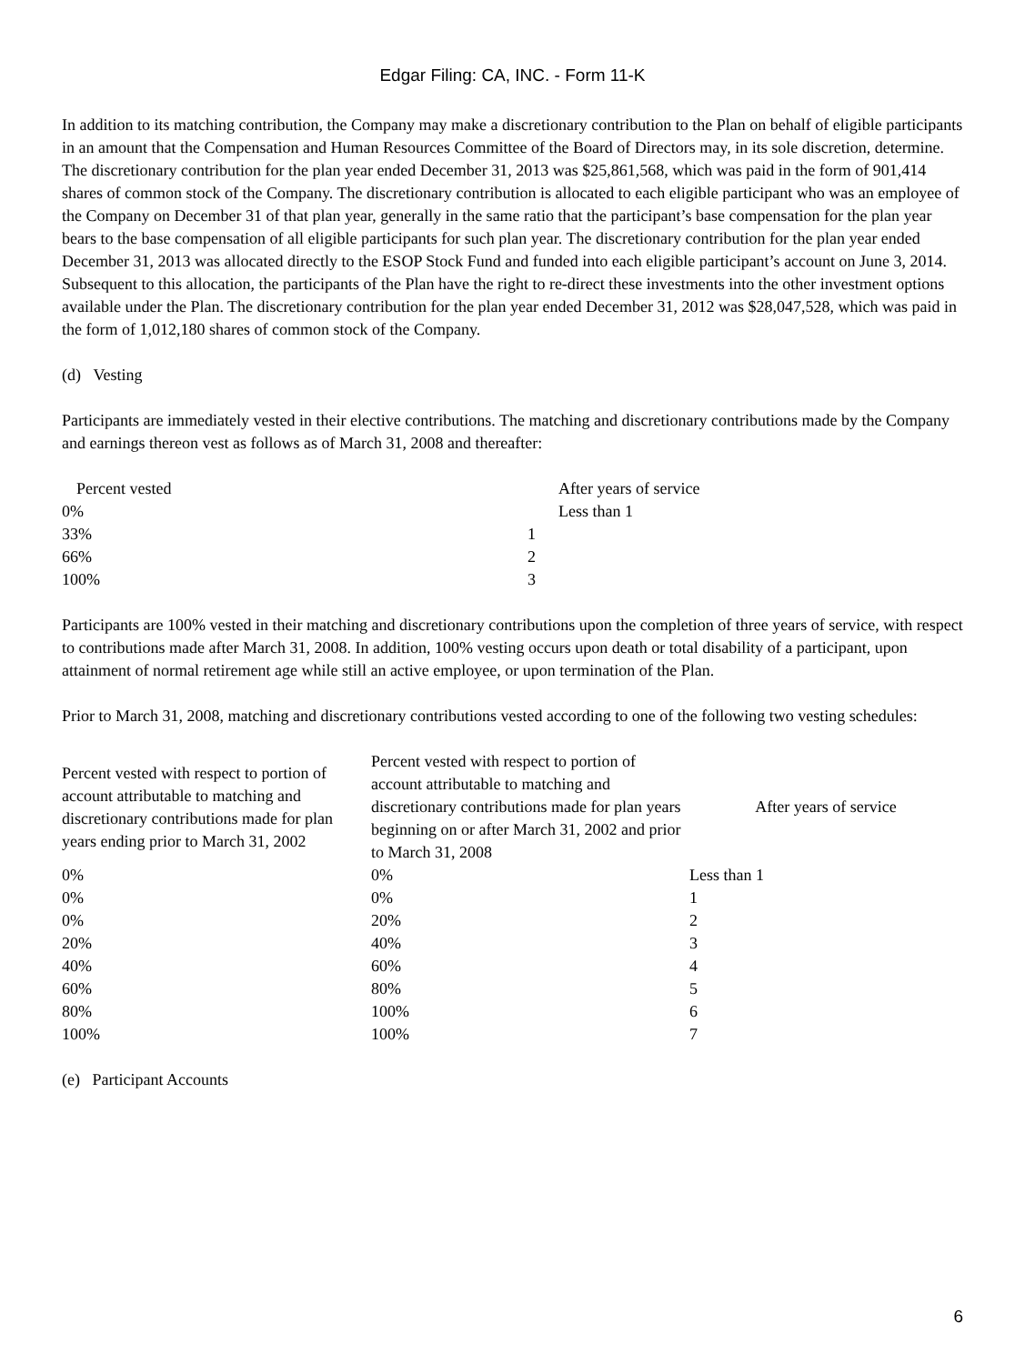Edgar Filing: CA, INC. - Form 11-K
In addition to its matching contribution, the Company may make a discretionary contribution to the Plan on behalf of eligible participants in an amount that the Compensation and Human Resources Committee of the Board of Directors may, in its sole discretion, determine. The discretionary contribution for the plan year ended December 31, 2013 was $25,861,568, which was paid in the form of 901,414 shares of common stock of the Company. The discretionary contribution is allocated to each eligible participant who was an employee of the Company on December 31 of that plan year, generally in the same ratio that the participant’s base compensation for the plan year bears to the base compensation of all eligible participants for such plan year. The discretionary contribution for the plan year ended December 31, 2013 was allocated directly to the ESOP Stock Fund and funded into each eligible participant’s account on June 3, 2014. Subsequent to this allocation, the participants of the Plan have the right to re-direct these investments into the other investment options available under the Plan. The discretionary contribution for the plan year ended December 31, 2012 was $28,047,528, which was paid in the form of 1,012,180 shares of common stock of the Company.
(d) Vesting
Participants are immediately vested in their elective contributions. The matching and discretionary contributions made by the Company and earnings thereon vest as follows as of March 31, 2008 and thereafter:
| Percent vested | After years of service |
| 0% | Less than 1 |
| 33% | 1 |
| 66% | 2 |
| 100% | 3 |
Participants are 100% vested in their matching and discretionary contributions upon the completion of three years of service, with respect to contributions made after March 31, 2008. In addition, 100% vesting occurs upon death or total disability of a participant, upon attainment of normal retirement age while still an active employee, or upon termination of the Plan.
Prior to March 31, 2008, matching and discretionary contributions vested according to one of the following two vesting schedules:
| Percent vested with respect to portion of account attributable to matching and discretionary contributions made for plan years ending prior to March 31, 2002 | Percent vested with respect to portion of account attributable to matching and discretionary contributions made for plan years beginning on or after March 31, 2002 and prior to March 31, 2008 | After years of service |
| 0% | 0% | Less than 1 |
| 0% | 0% | 1 |
| 0% | 20% | 2 |
| 20% | 40% | 3 |
| 40% | 60% | 4 |
| 60% | 80% | 5 |
| 80% | 100% | 6 |
| 100% | 100% | 7 |
(e) Participant Accounts
6